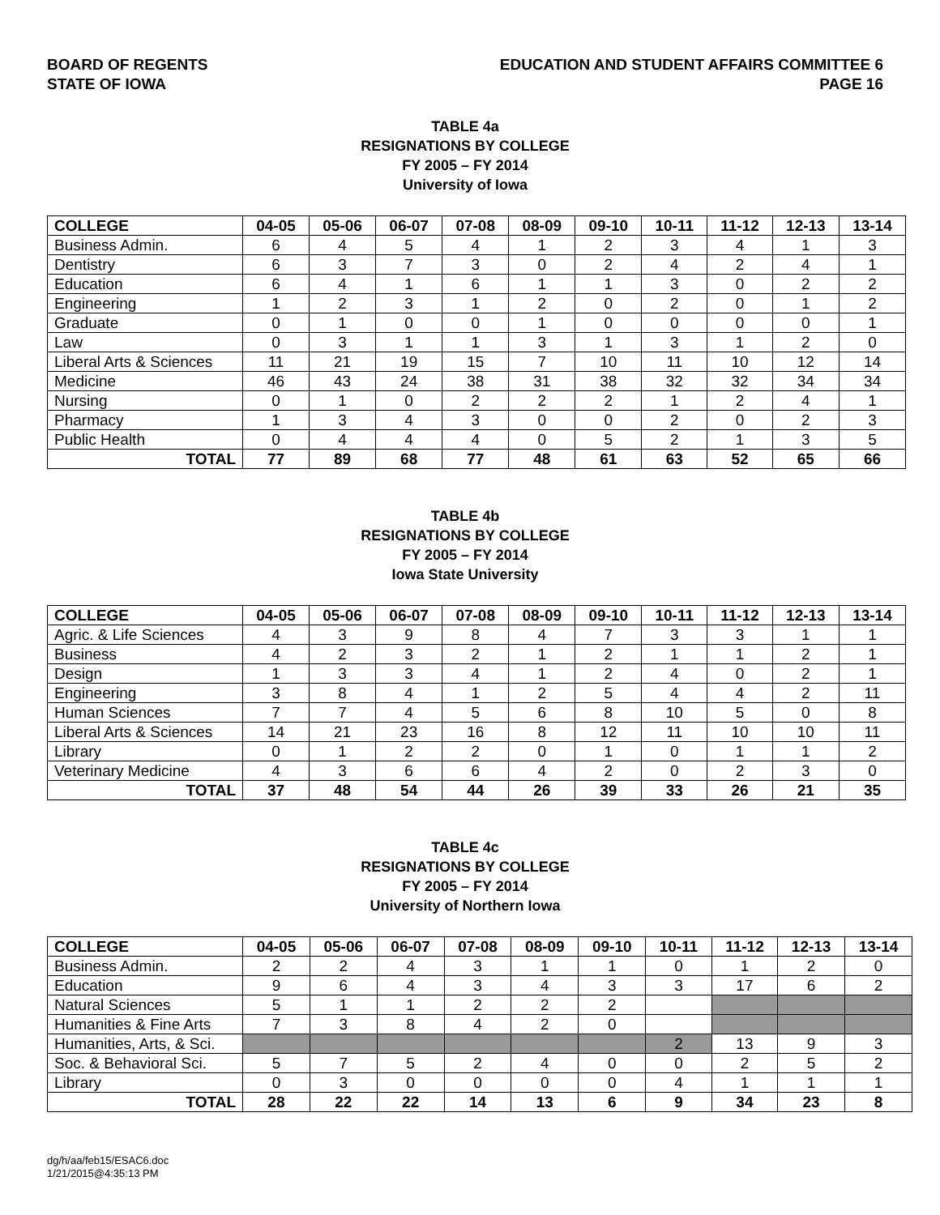BOARD OF REGENTS
STATE OF IOWA
EDUCATION AND STUDENT AFFAIRS COMMITTEE 6
PAGE 16
TABLE 4a
RESIGNATIONS BY COLLEGE
FY 2005 – FY 2014
University of Iowa
| COLLEGE | 04-05 | 05-06 | 06-07 | 07-08 | 08-09 | 09-10 | 10-11 | 11-12 | 12-13 | 13-14 |
| --- | --- | --- | --- | --- | --- | --- | --- | --- | --- | --- |
| Business Admin. | 6 | 4 | 5 | 4 | 1 | 2 | 3 | 4 | 1 | 3 |
| Dentistry | 6 | 3 | 7 | 3 | 0 | 2 | 4 | 2 | 4 | 1 |
| Education | 6 | 4 | 1 | 6 | 1 | 1 | 3 | 0 | 2 | 2 |
| Engineering | 1 | 2 | 3 | 1 | 2 | 0 | 2 | 0 | 1 | 2 |
| Graduate | 0 | 1 | 0 | 0 | 1 | 0 | 0 | 0 | 0 | 1 |
| Law | 0 | 3 | 1 | 1 | 3 | 1 | 3 | 1 | 2 | 0 |
| Liberal Arts & Sciences | 11 | 21 | 19 | 15 | 7 | 10 | 11 | 10 | 12 | 14 |
| Medicine | 46 | 43 | 24 | 38 | 31 | 38 | 32 | 32 | 34 | 34 |
| Nursing | 0 | 1 | 0 | 2 | 2 | 2 | 1 | 2 | 4 | 1 |
| Pharmacy | 1 | 3 | 4 | 3 | 0 | 0 | 2 | 0 | 2 | 3 |
| Public Health | 0 | 4 | 4 | 4 | 0 | 5 | 2 | 1 | 3 | 5 |
| TOTAL | 77 | 89 | 68 | 77 | 48 | 61 | 63 | 52 | 65 | 66 |
TABLE 4b
RESIGNATIONS BY COLLEGE
FY 2005 – FY 2014
Iowa State University
| COLLEGE | 04-05 | 05-06 | 06-07 | 07-08 | 08-09 | 09-10 | 10-11 | 11-12 | 12-13 | 13-14 |
| --- | --- | --- | --- | --- | --- | --- | --- | --- | --- | --- |
| Agric. & Life Sciences | 4 | 3 | 9 | 8 | 4 | 7 | 3 | 3 | 1 | 1 |
| Business | 4 | 2 | 3 | 2 | 1 | 2 | 1 | 1 | 2 | 1 |
| Design | 1 | 3 | 3 | 4 | 1 | 2 | 4 | 0 | 2 | 1 |
| Engineering | 3 | 8 | 4 | 1 | 2 | 5 | 4 | 4 | 2 | 11 |
| Human Sciences | 7 | 7 | 4 | 5 | 6 | 8 | 10 | 5 | 0 | 8 |
| Liberal Arts & Sciences | 14 | 21 | 23 | 16 | 8 | 12 | 11 | 10 | 10 | 11 |
| Library | 0 | 1 | 2 | 2 | 0 | 1 | 0 | 1 | 1 | 2 |
| Veterinary Medicine | 4 | 3 | 6 | 6 | 4 | 2 | 0 | 2 | 3 | 0 |
| TOTAL | 37 | 48 | 54 | 44 | 26 | 39 | 33 | 26 | 21 | 35 |
TABLE 4c
RESIGNATIONS BY COLLEGE
FY 2005 – FY 2014
University of Northern Iowa
| COLLEGE | 04-05 | 05-06 | 06-07 | 07-08 | 08-09 | 09-10 | 10-11 | 11-12 | 12-13 | 13-14 |
| --- | --- | --- | --- | --- | --- | --- | --- | --- | --- | --- |
| Business Admin. | 2 | 2 | 4 | 3 | 1 | 1 | 0 | 1 | 2 | 0 |
| Education | 9 | 6 | 4 | 3 | 4 | 3 | 3 | 17 | 6 | 2 |
| Natural Sciences | 5 | 1 | 1 | 2 | 2 | 2 | | | | |
| Humanities & Fine Arts | 7 | 3 | 8 | 4 | 2 | 0 | | | | |
| Humanities, Arts, & Sci. | | | | | | | 2 | 13 | 9 | 3 |
| Soc. & Behavioral Sci. | 5 | 7 | 5 | 2 | 4 | 0 | 0 | 2 | 5 | 2 |
| Library | 0 | 3 | 0 | 0 | 0 | 0 | 4 | 1 | 1 | 1 |
| TOTAL | 28 | 22 | 22 | 14 | 13 | 6 | 9 | 34 | 23 | 8 |
dg/h/aa/feb15/ESAC6.doc
1/21/2015@4:35:13 PM